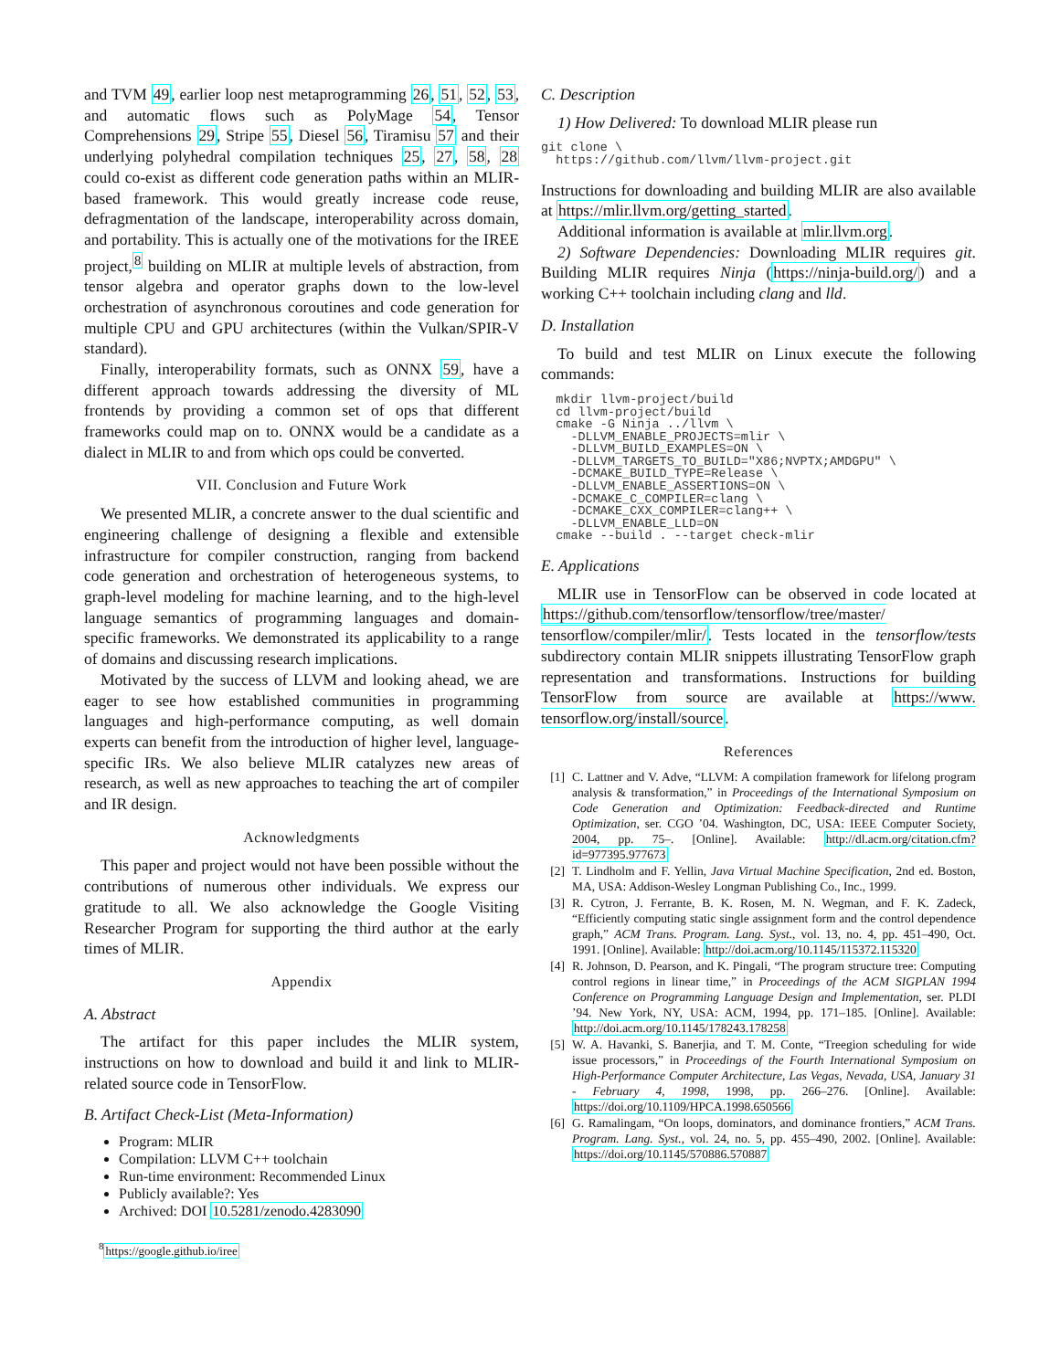and TVM 49, earlier loop nest metaprogramming 26, 51, 52, 53, and automatic flows such as PolyMage 54, Tensor Comprehensions 29, Stripe 55, Diesel 56, Tiramisu 57 and their underlying polyhedral compilation techniques 25, 27, 58, 28 could co-exist as different code generation paths within an MLIR-based framework. This would greatly increase code reuse, defragmentation of the landscape, interoperability across domain, and portability. This is actually one of the motivations for the IREE project,<sup>8</sup> building on MLIR at multiple levels of abstraction, from tensor algebra and operator graphs down to the low-level orchestration of asynchronous coroutines and code generation for multiple CPU and GPU architectures (within the Vulkan/SPIR-V standard).
Finally, interoperability formats, such as ONNX 59, have a different approach towards addressing the diversity of ML frontends by providing a common set of ops that different frameworks could map on to. ONNX would be a candidate as a dialect in MLIR to and from which ops could be converted.
VII. Conclusion and Future Work
We presented MLIR, a concrete answer to the dual scientific and engineering challenge of designing a flexible and extensible infrastructure for compiler construction, ranging from backend code generation and orchestration of heterogeneous systems, to graph-level modeling for machine learning, and to the high-level language semantics of programming languages and domain-specific frameworks. We demonstrated its applicability to a range of domains and discussing research implications.
Motivated by the success of LLVM and looking ahead, we are eager to see how established communities in programming languages and high-performance computing, as well domain experts can benefit from the introduction of higher level, language-specific IRs. We also believe MLIR catalyzes new areas of research, as well as new approaches to teaching the art of compiler and IR design.
Acknowledgments
This paper and project would not have been possible without the contributions of numerous other individuals. We express our gratitude to all. We also acknowledge the Google Visiting Researcher Program for supporting the third author at the early times of MLIR.
Appendix
A. Abstract
The artifact for this paper includes the MLIR system, instructions on how to download and build it and link to MLIR-related source code in TensorFlow.
B. Artifact Check-List (Meta-Information)
Program: MLIR
Compilation: LLVM C++ toolchain
Run-time environment: Recommended Linux
Publicly available?: Yes
Archived: DOI 10.5281/zenodo.4283090
<sup>8</sup> https://google.github.io/iree
C. Description
1) How Delivered: To download MLIR please run
git clone \
  https://github.com/llvm/llvm-project.git
Instructions for downloading and building MLIR are also available at https://mlir.llvm.org/getting_started.
Additional information is available at mlir.llvm.org.
2) Software Dependencies: Downloading MLIR requires git. Building MLIR requires Ninja (https://ninja-build.org/) and a working C++ toolchain including clang and lld.
D. Installation
To build and test MLIR on Linux execute the following commands:
  mkdir llvm-project/build
  cd llvm-project/build
  cmake -G Ninja ../llvm \
    -DLLVM_ENABLE_PROJECTS=mlir \
    -DLLVM_BUILD_EXAMPLES=ON \
    -DLLVM_TARGETS_TO_BUILD="X86;NVPTX;AMDGPU" \
    -DCMAKE_BUILD_TYPE=Release \
    -DLLVM_ENABLE_ASSERTIONS=ON \
    -DCMAKE_C_COMPILER=clang \
    -DCMAKE_CXX_COMPILER=clang++ \
    -DLLVM_ENABLE_LLD=ON
  cmake --build . --target check-mlir
E. Applications
MLIR use in TensorFlow can be observed in code located at https://github.com/tensorflow/tensorflow/tree/master/ tensorflow/compiler/mlir/. Tests located in the tensorflow/tests subdirectory contain MLIR snippets illustrating TensorFlow graph representation and transformations. Instructions for building TensorFlow from source are available at https://www. tensorflow.org/install/source.
References
[1] C. Lattner and V. Adve, “LLVM: A compilation framework for lifelong program analysis & transformation,” in Proceedings of the International Symposium on Code Generation and Optimization: Feedback-directed and Runtime Optimization, ser. CGO ’04. Washington, DC, USA: IEEE Computer Society, 2004, pp. 75–. [Online]. Available: http://dl.acm.org/citation.cfm?id=977395.977673
[2] T. Lindholm and F. Yellin, Java Virtual Machine Specification, 2nd ed. Boston, MA, USA: Addison-Wesley Longman Publishing Co., Inc., 1999.
[3] R. Cytron, J. Ferrante, B. K. Rosen, M. N. Wegman, and F. K. Zadeck, “Efficiently computing static single assignment form and the control dependence graph,” ACM Trans. Program. Lang. Syst., vol. 13, no. 4, pp. 451–490, Oct. 1991. [Online]. Available: http://doi.acm.org/10.1145/115372.115320
[4] R. Johnson, D. Pearson, and K. Pingali, “The program structure tree: Computing control regions in linear time,” in Proceedings of the ACM SIGPLAN 1994 Conference on Programming Language Design and Implementation, ser. PLDI ’94. New York, NY, USA: ACM, 1994, pp. 171–185. [Online]. Available: http://doi.acm.org/10.1145/178243.178258
[5] W. A. Havanki, S. Banerjia, and T. M. Conte, “Treegion scheduling for wide issue processors,” in Proceedings of the Fourth International Symposium on High-Performance Computer Architecture, Las Vegas, Nevada, USA, January 31 - February 4, 1998, 1998, pp. 266–276. [Online]. Available: https://doi.org/10.1109/HPCA.1998.650566
[6] G. Ramalingam, “On loops, dominators, and dominance frontiers,” ACM Trans. Program. Lang. Syst., vol. 24, no. 5, pp. 455–490, 2002. [Online]. Available: https://doi.org/10.1145/570886.570887